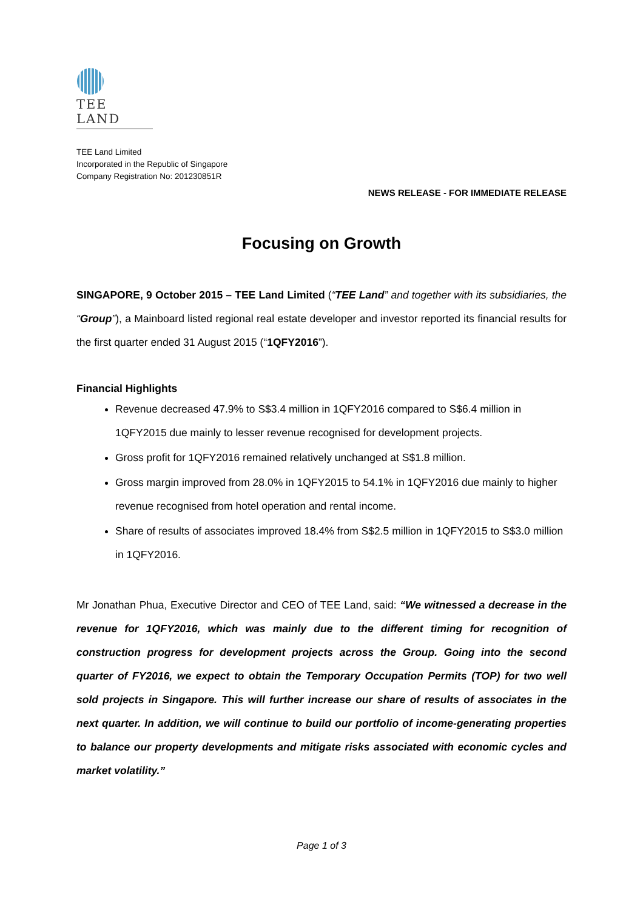TEE LAND
TEE Land Limited
Incorporated in the Republic of Singapore
Company Registration No: 201230851R
NEWS RELEASE - FOR IMMEDIATE RELEASE
Focusing on Growth
SINGAPORE, 9 October 2015 – TEE Land Limited (“TEE Land” and together with its subsidiaries, the “Group”), a Mainboard listed regional real estate developer and investor reported its financial results for the first quarter ended 31 August 2015 (“1QFY2016”).
Financial Highlights
Revenue decreased 47.9% to S$3.4 million in 1QFY2016 compared to S$6.4 million in 1QFY2015 due mainly to lesser revenue recognised for development projects.
Gross profit for 1QFY2016 remained relatively unchanged at S$1.8 million.
Gross margin improved from 28.0% in 1QFY2015 to 54.1% in 1QFY2016 due mainly to higher revenue recognised from hotel operation and rental income.
Share of results of associates improved 18.4% from S$2.5 million in 1QFY2015 to S$3.0 million in 1QFY2016.
Mr Jonathan Phua, Executive Director and CEO of TEE Land, said: “We witnessed a decrease in the revenue for 1QFY2016, which was mainly due to the different timing for recognition of construction progress for development projects across the Group. Going into the second quarter of FY2016, we expect to obtain the Temporary Occupation Permits (TOP) for two well sold projects in Singapore. This will further increase our share of results of associates in the next quarter. In addition, we will continue to build our portfolio of income-generating properties to balance our property developments and mitigate risks associated with economic cycles and market volatility.”
Page 1 of 3